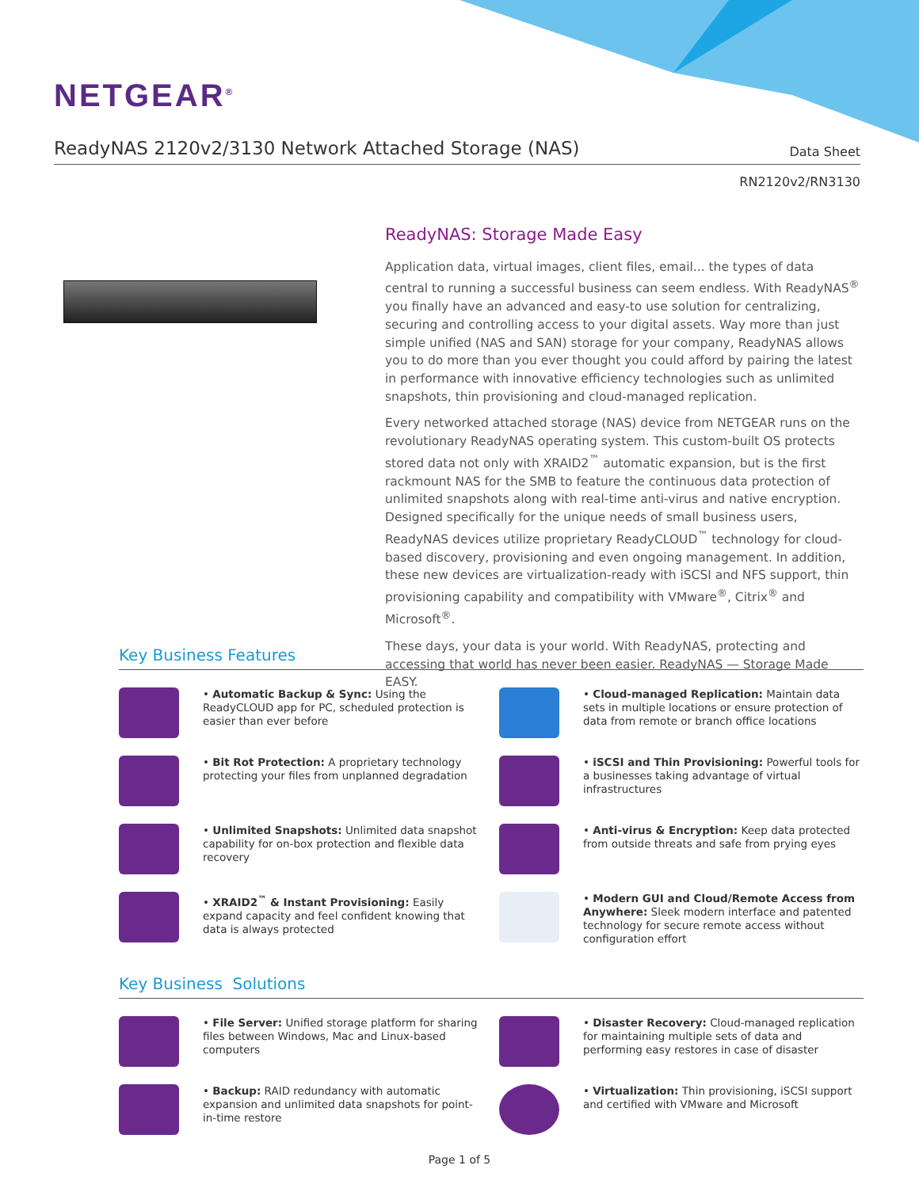NETGEAR<sup>®</sup>
ReadyNAS 2120v2/3130 Network Attached Storage (NAS)
Data Sheet
RN2120v2/RN3130
ReadyNAS: Storage Made Easy
Application data, virtual images, client files, email... the types of data central to running a successful business can seem endless. With ReadyNAS<sup>®</sup> you finally have an advanced and easy-to use solution for centralizing, securing and controlling access to your digital assets. Way more than just simple unified (NAS and SAN) storage for your company, ReadyNAS allows you to do more than you ever thought you could afford by pairing the latest in performance with innovative efficiency technologies such as unlimited snapshots, thin provisioning and cloud-managed replication.
Every networked attached storage (NAS) device from NETGEAR runs on the revolutionary ReadyNAS operating system. This custom-built OS protects stored data not only with XRAID2<sup>™</sup> automatic expansion, but is the first rackmount NAS for the SMB to feature the continuous data protection of unlimited snapshots along with real-time anti-virus and native encryption. Designed specifically for the unique needs of small business users, ReadyNAS devices utilize proprietary ReadyCLOUD<sup>™</sup> technology for cloud-based discovery, provisioning and even ongoing management. In addition, these new devices are virtualization-ready with iSCSI and NFS support, thin provisioning capability and compatibility with VMware<sup>®</sup>, Citrix<sup>®</sup> and Microsoft<sup>®</sup>.
These days, your data is your world. With ReadyNAS, protecting and accessing that world has never been easier. ReadyNAS — Storage Made EASY.
Key Business Features
• Automatic Backup & Sync: Using the ReadyCLOUD app for PC, scheduled protection is easier than ever before
• Bit Rot Protection: A proprietary technology protecting your files from unplanned degradation
• Unlimited Snapshots: Unlimited data snapshot capability for on-box protection and flexible data recovery
• XRAID2<sup>™</sup> & Instant Provisioning: Easily expand capacity and feel confident knowing that data is always protected
• Cloud-managed Replication: Maintain data sets in multiple locations or ensure protection of data from remote or branch office locations
• iSCSI and Thin Provisioning: Powerful tools for a businesses taking advantage of virtual infrastructures
• Anti-virus & Encryption: Keep data protected from outside threats and safe from prying eyes
• Modern GUI and Cloud/Remote Access from Anywhere: Sleek modern interface and patented technology for secure remote access without configuration effort
Key Business Solutions
• File Server: Unified storage platform for sharing files between Windows, Mac and Linux-based computers
• Backup: RAID redundancy with automatic expansion and unlimited data snapshots for point-in-time restore
• Disaster Recovery: Cloud-managed replication for maintaining multiple sets of data and performing easy restores in case of disaster
• Virtualization: Thin provisioning, iSCSI support and certified with VMware and Microsoft
Page 1 of 5